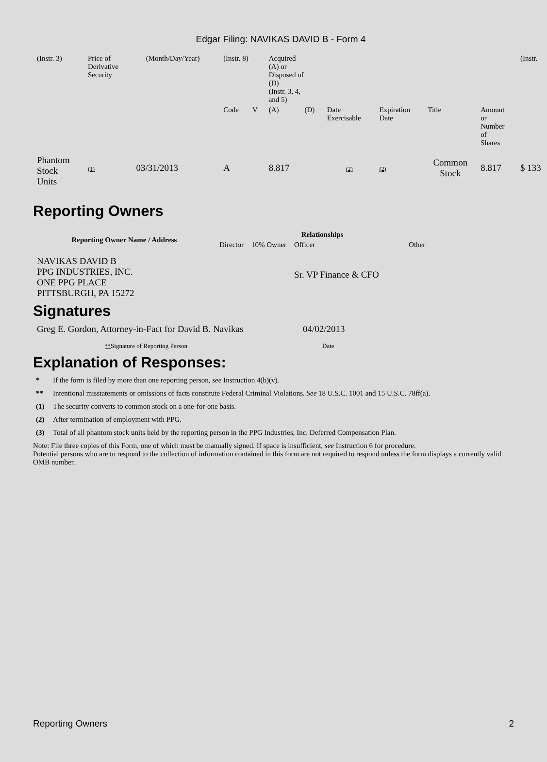Edgar Filing: NAVIKAS DAVID B - Form 4
| (Instr. 3) | Price of Derivative Security | | (Month/Day/Year) | (Instr. 8) | | Acquired (A) or Disposed of (D) (Instr. 3, 4, and 5) | | | | | | (Instr. |
| | | | | Code | V | (A) | (D) | Date Exercisable | Expiration Date | Title | Amount or Number of Shares | |
| Phantom Stock Units | (1) | 03/31/2013 | | A | | 8.817 | | (2) | (2) | Common Stock | 8.817 | $ 133 |
Reporting Owners
| Reporting Owner Name / Address | Relationships | | | |
| --- | --- | --- | --- | --- |
| | Director | 10% Owner | Officer | Other |
| NAVIKAS DAVID B PPG INDUSTRIES, INC. ONE PPG PLACE PITTSBURGH, PA 15272 | | | Sr. VP Finance & CFO | |
Signatures
| Greg E. Gordon, Attorney-in-Fact for David B. Navikas | 04/02/2013 |
| ** Signature of Reporting Person | Date |
Explanation of Responses:
* If the form is filed by more than one reporting person, see Instruction 4(b)(v).
** Intentional misstatements or omissions of facts constitute Federal Criminal Violations. See 18 U.S.C. 1001 and 15 U.S.C. 78ff(a).
(1) The security converts to common stock on a one-for-one basis.
(2) After termination of employment with PPG.
(3) Total of all phantom stock units held by the reporting person in the PPG Industries, Inc. Deferred Compensation Plan.
Note: File three copies of this Form, one of which must be manually signed. If space is insufficient, see Instruction 6 for procedure.
Potential persons who are to respond to the collection of information contained in this form are not required to respond unless the form displays a currently valid OMB number.
Reporting Owners 2